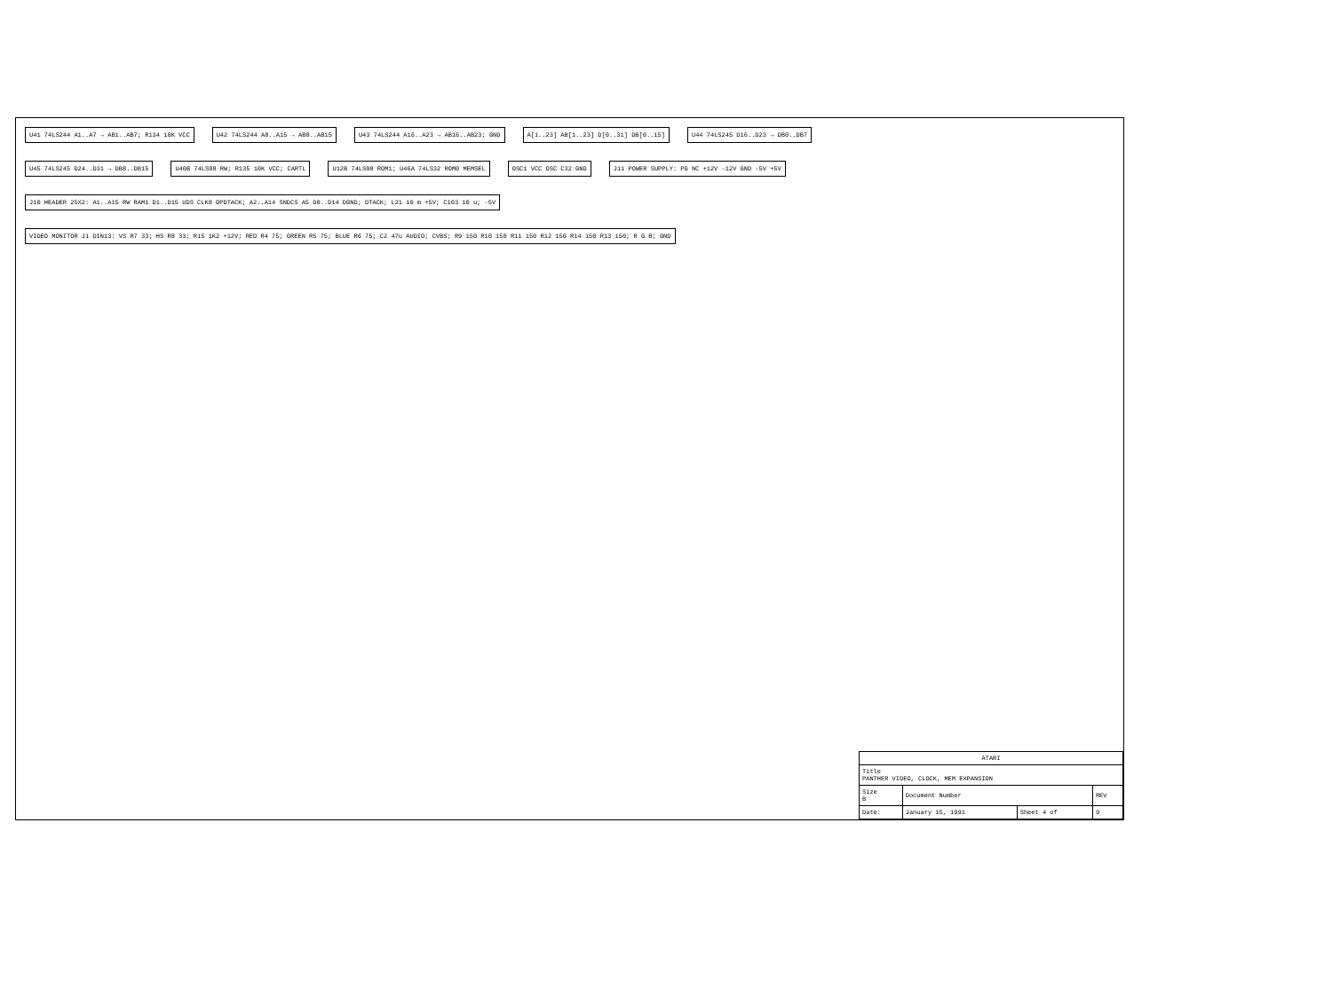U41 74LS244 A1..A7 → AB1..AB7; R134 10K VCC
U42 74LS244 A8..A15 → AB8..AB15
U43 74LS244 A16..A23 → AB16..AB23; GND
A[1..23] AB[1..23] D[0..31] DB[0..15]
U44 74LS245 D16..D23 → DB0..DB7
U45 74LS245 D24..D31 → DB8..DB15
U40B 74LS08 RW; R135 10K VCC; CARTL
U12B 74LS08 ROM1; U46A 74LS32 ROM0 MEMSEL
OSC1 VCC OSC C32 GND
J11 POWER SUPPLY: PG NC +12V -12V GND -5V +5V
J10 HEADER 25X2: A1..A15 RW RAM1 D1..D15 UDS CLK8 OPDTACK; A2..A14 SNDCS A5 D0..D14 DGND; DTACK; L21 10 m +5V; C103 10 u; -5V
VIDEO MONITOR J1 DIN13: VS R7 33; HS R8 33; R15 1K2 +12V; RED R4 75; GREEN R5 75; BLUE R6 75; C2 47u AUDIO; CVBS; R9 150 R10 150 R11 150 R12 150 R14 150 R13 150; R G B; GND
| ATARI | | | |
| Title PANTHER VIDEO, CLOCK, MEM EXPANSION | | | |
| Size B | Document Number | | REV |
| Date: | January 15, 1991 | Sheet 4 of | 9 |